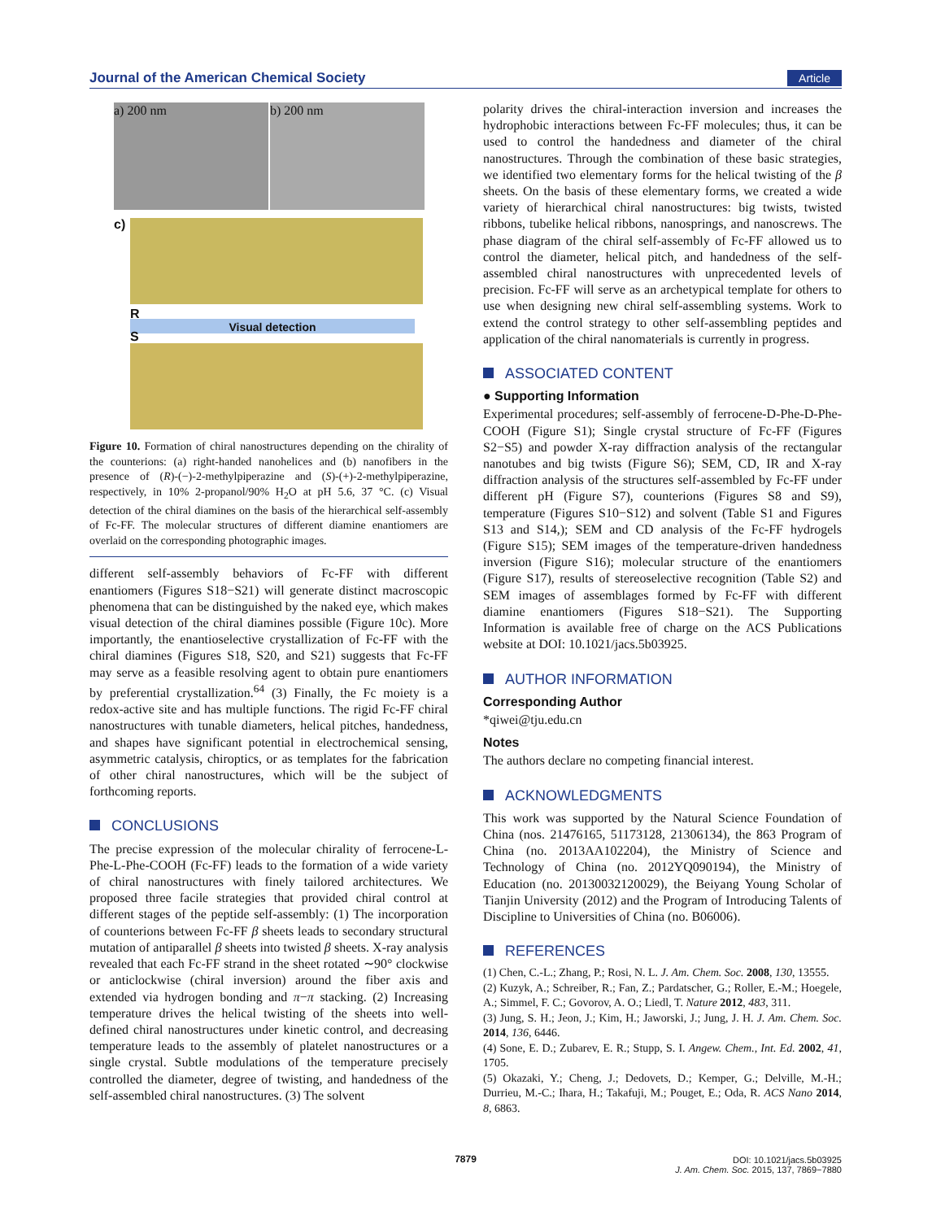Journal of the American Chemical Society Article
a) 200 nm b) 200 nm
c)
R
Visual detection
S
Figure 10. Formation of chiral nanostructures depending on the chirality of the counterions: (a) right-handed nanohelices and (b) nanofibers in the presence of (R)-(−)-2-methylpiperazine and (S)-(+)-2-methylpiperazine, respectively, in 10% 2-propanol/90% H<sub>2</sub>O at pH 5.6, 37 °C. (c) Visual detection of the chiral diamines on the basis of the hierarchical self-assembly of Fc-FF. The molecular structures of different diamine enantiomers are overlaid on the corresponding photographic images.
different self-assembly behaviors of Fc-FF with different enantiomers (Figures S18−S21) will generate distinct macroscopic phenomena that can be distinguished by the naked eye, which makes visual detection of the chiral diamines possible (Figure 10c). More importantly, the enantioselective crystallization of Fc-FF with the chiral diamines (Figures S18, S20, and S21) suggests that Fc-FF may serve as a feasible resolving agent to obtain pure enantiomers by preferential crystallization.<sup>64</sup> (3) Finally, the Fc moiety is a redox-active site and has multiple functions. The rigid Fc-FF chiral nanostructures with tunable diameters, helical pitches, handedness, and shapes have significant potential in electrochemical sensing, asymmetric catalysis, chiroptics, or as templates for the fabrication of other chiral nanostructures, which will be the subject of forthcoming reports.
CONCLUSIONS
The precise expression of the molecular chirality of ferrocene-L-Phe-L-Phe-COOH (Fc-FF) leads to the formation of a wide variety of chiral nanostructures with finely tailored architectures. We proposed three facile strategies that provided chiral control at different stages of the peptide self-assembly: (1) The incorporation of counterions between Fc-FF β sheets leads to secondary structural mutation of antiparallel β sheets into twisted β sheets. X-ray analysis revealed that each Fc-FF strand in the sheet rotated ∼90° clockwise or anticlockwise (chiral inversion) around the fiber axis and extended via hydrogen bonding and π−π stacking. (2) Increasing temperature drives the helical twisting of the sheets into well-defined chiral nanostructures under kinetic control, and decreasing temperature leads to the assembly of platelet nanostructures or a single crystal. Subtle modulations of the temperature precisely controlled the diameter, degree of twisting, and handedness of the self-assembled chiral nanostructures. (3) The solvent
polarity drives the chiral-interaction inversion and increases the hydrophobic interactions between Fc-FF molecules; thus, it can be used to control the handedness and diameter of the chiral nanostructures. Through the combination of these basic strategies, we identified two elementary forms for the helical twisting of the β sheets. On the basis of these elementary forms, we created a wide variety of hierarchical chiral nanostructures: big twists, twisted ribbons, tubelike helical ribbons, nanosprings, and nanoscrews. The phase diagram of the chiral self-assembly of Fc-FF allowed us to control the diameter, helical pitch, and handedness of the self-assembled chiral nanostructures with unprecedented levels of precision. Fc-FF will serve as an archetypical template for others to use when designing new chiral self-assembling systems. Work to extend the control strategy to other self-assembling peptides and application of the chiral nanomaterials is currently in progress.
ASSOCIATED CONTENT
● Supporting Information
Experimental procedures; self-assembly of ferrocene-D-Phe-D-Phe-COOH (Figure S1); Single crystal structure of Fc-FF (Figures S2−S5) and powder X-ray diffraction analysis of the rectangular nanotubes and big twists (Figure S6); SEM, CD, IR and X-ray diffraction analysis of the structures self-assembled by Fc-FF under different pH (Figure S7), counterions (Figures S8 and S9), temperature (Figures S10−S12) and solvent (Table S1 and Figures S13 and S14,); SEM and CD analysis of the Fc-FF hydrogels (Figure S15); SEM images of the temperature-driven handedness inversion (Figure S16); molecular structure of the enantiomers (Figure S17), results of stereoselective recognition (Table S2) and SEM images of assemblages formed by Fc-FF with different diamine enantiomers (Figures S18−S21). The Supporting Information is available free of charge on the ACS Publications website at DOI: 10.1021/jacs.5b03925.
AUTHOR INFORMATION
Corresponding Author
*qiwei@tju.edu.cn
Notes
The authors declare no competing financial interest.
ACKNOWLEDGMENTS
This work was supported by the Natural Science Foundation of China (nos. 21476165, 51173128, 21306134), the 863 Program of China (no. 2013AA102204), the Ministry of Science and Technology of China (no. 2012YQ090194), the Ministry of Education (no. 20130032120029), the Beiyang Young Scholar of Tianjin University (2012) and the Program of Introducing Talents of Discipline to Universities of China (no. B06006).
REFERENCES
(1) Chen, C.-L.; Zhang, P.; Rosi, N. L. J. Am. Chem. Soc. 2008, 130, 13555.
(2) Kuzyk, A.; Schreiber, R.; Fan, Z.; Pardatscher, G.; Roller, E.-M.; Hoegele, A.; Simmel, F. C.; Govorov, A. O.; Liedl, T. Nature 2012, 483, 311.
(3) Jung, S. H.; Jeon, J.; Kim, H.; Jaworski, J.; Jung, J. H. J. Am. Chem. Soc. 2014, 136, 6446.
(4) Sone, E. D.; Zubarev, E. R.; Stupp, S. I. Angew. Chem., Int. Ed. 2002, 41, 1705.
(5) Okazaki, Y.; Cheng, J.; Dedovets, D.; Kemper, G.; Delville, M.-H.; Durrieu, M.-C.; Ihara, H.; Takafuji, M.; Pouget, E.; Oda, R. ACS Nano 2014, 8, 6863.
7879
DOI: 10.1021/jacs.5b03925
J. Am. Chem. Soc. 2015, 137, 7869−7880